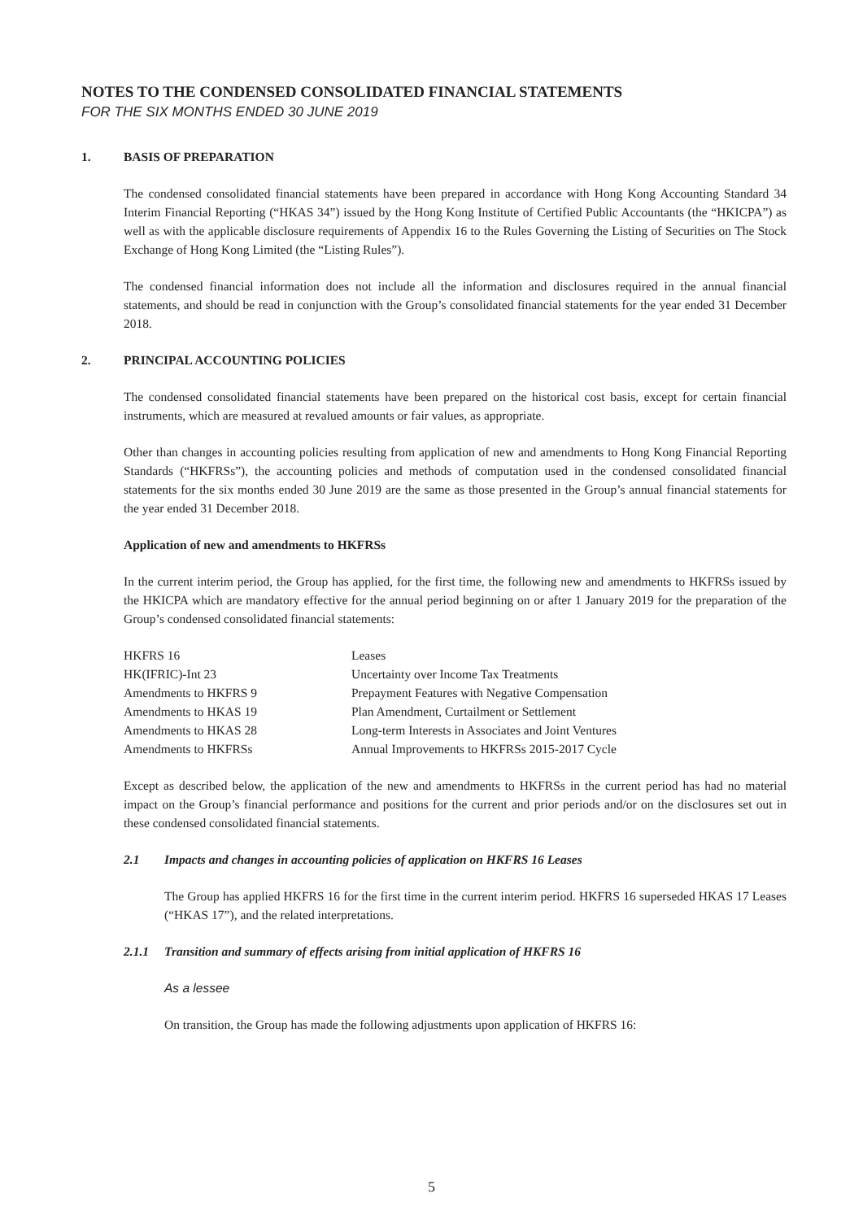NOTES TO THE CONDENSED CONSOLIDATED FINANCIAL STATEMENTS
FOR THE SIX MONTHS ENDED 30 JUNE 2019
1. BASIS OF PREPARATION
The condensed consolidated financial statements have been prepared in accordance with Hong Kong Accounting Standard 34 Interim Financial Reporting (“HKAS 34”) issued by the Hong Kong Institute of Certified Public Accountants (the “HKICPA”) as well as with the applicable disclosure requirements of Appendix 16 to the Rules Governing the Listing of Securities on The Stock Exchange of Hong Kong Limited (the “Listing Rules”).
The condensed financial information does not include all the information and disclosures required in the annual financial statements, and should be read in conjunction with the Group’s consolidated financial statements for the year ended 31 December 2018.
2. PRINCIPAL ACCOUNTING POLICIES
The condensed consolidated financial statements have been prepared on the historical cost basis, except for certain financial instruments, which are measured at revalued amounts or fair values, as appropriate.
Other than changes in accounting policies resulting from application of new and amendments to Hong Kong Financial Reporting Standards (“HKFRSs”), the accounting policies and methods of computation used in the condensed consolidated financial statements for the six months ended 30 June 2019 are the same as those presented in the Group’s annual financial statements for the year ended 31 December 2018.
Application of new and amendments to HKFRSs
In the current interim period, the Group has applied, for the first time, the following new and amendments to HKFRSs issued by the HKICPA which are mandatory effective for the annual period beginning on or after 1 January 2019 for the preparation of the Group’s condensed consolidated financial statements:
| HKFRS 16 | Leases |
| HK(IFRIC)-Int 23 | Uncertainty over Income Tax Treatments |
| Amendments to HKFRS 9 | Prepayment Features with Negative Compensation |
| Amendments to HKAS 19 | Plan Amendment, Curtailment or Settlement |
| Amendments to HKAS 28 | Long-term Interests in Associates and Joint Ventures |
| Amendments to HKFRSs | Annual Improvements to HKFRSs 2015-2017 Cycle |
Except as described below, the application of the new and amendments to HKFRSs in the current period has had no material impact on the Group’s financial performance and positions for the current and prior periods and/or on the disclosures set out in these condensed consolidated financial statements.
2.1 Impacts and changes in accounting policies of application on HKFRS 16 Leases
The Group has applied HKFRS 16 for the first time in the current interim period. HKFRS 16 superseded HKAS 17 Leases (“HKAS 17”), and the related interpretations.
2.1.1 Transition and summary of effects arising from initial application of HKFRS 16
As a lessee
On transition, the Group has made the following adjustments upon application of HKFRS 16:
5